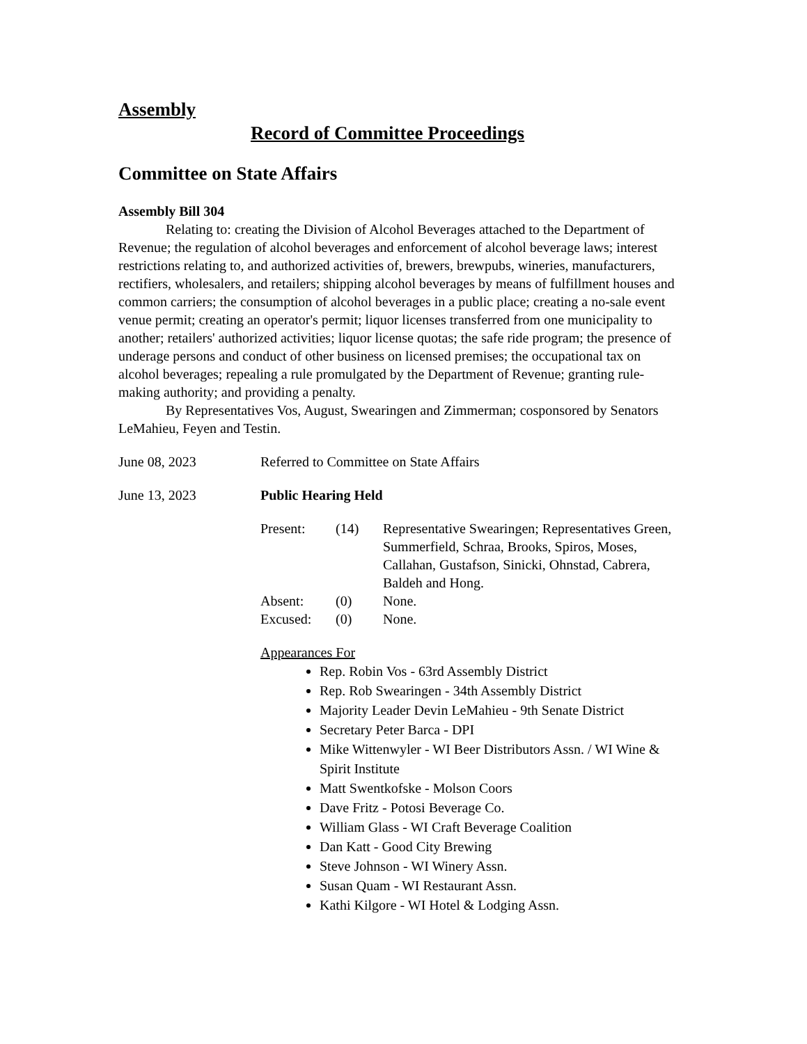Assembly
Record of Committee Proceedings
Committee on State Affairs
Assembly Bill 304
Relating to: creating the Division of Alcohol Beverages attached to the Department of Revenue; the regulation of alcohol beverages and enforcement of alcohol beverage laws; interest restrictions relating to, and authorized activities of, brewers, brewpubs, wineries, manufacturers, rectifiers, wholesalers, and retailers; shipping alcohol beverages by means of fulfillment houses and common carriers; the consumption of alcohol beverages in a public place; creating a no-sale event venue permit; creating an operator's permit; liquor licenses transferred from one municipality to another; retailers' authorized activities; liquor license quotas; the safe ride program; the presence of underage persons and conduct of other business on licensed premises; the occupational tax on alcohol beverages; repealing a rule promulgated by the Department of Revenue; granting rule-making authority; and providing a penalty.
By Representatives Vos, August, Swearingen and Zimmerman; cosponsored by Senators LeMahieu, Feyen and Testin.
June 08, 2023 Referred to Committee on State Affairs
June 13, 2023 Public Hearing Held
Present: (14) Representative Swearingen; Representatives Green, Summerfield, Schraa, Brooks, Spiros, Moses, Callahan, Gustafson, Sinicki, Ohnstad, Cabrera, Baldeh and Hong.
Absent: (0) None.
Excused: (0) None.
Appearances For
Rep. Robin Vos - 63rd Assembly District
Rep. Rob Swearingen - 34th Assembly District
Majority Leader Devin LeMahieu - 9th Senate District
Secretary Peter Barca - DPI
Mike Wittenwyler - WI Beer Distributors Assn. / WI Wine & Spirit Institute
Matt Swentkofske - Molson Coors
Dave Fritz - Potosi Beverage Co.
William Glass - WI Craft Beverage Coalition
Dan Katt - Good City Brewing
Steve Johnson - WI Winery Assn.
Susan Quam - WI Restaurant Assn.
Kathi Kilgore - WI Hotel & Lodging Assn.